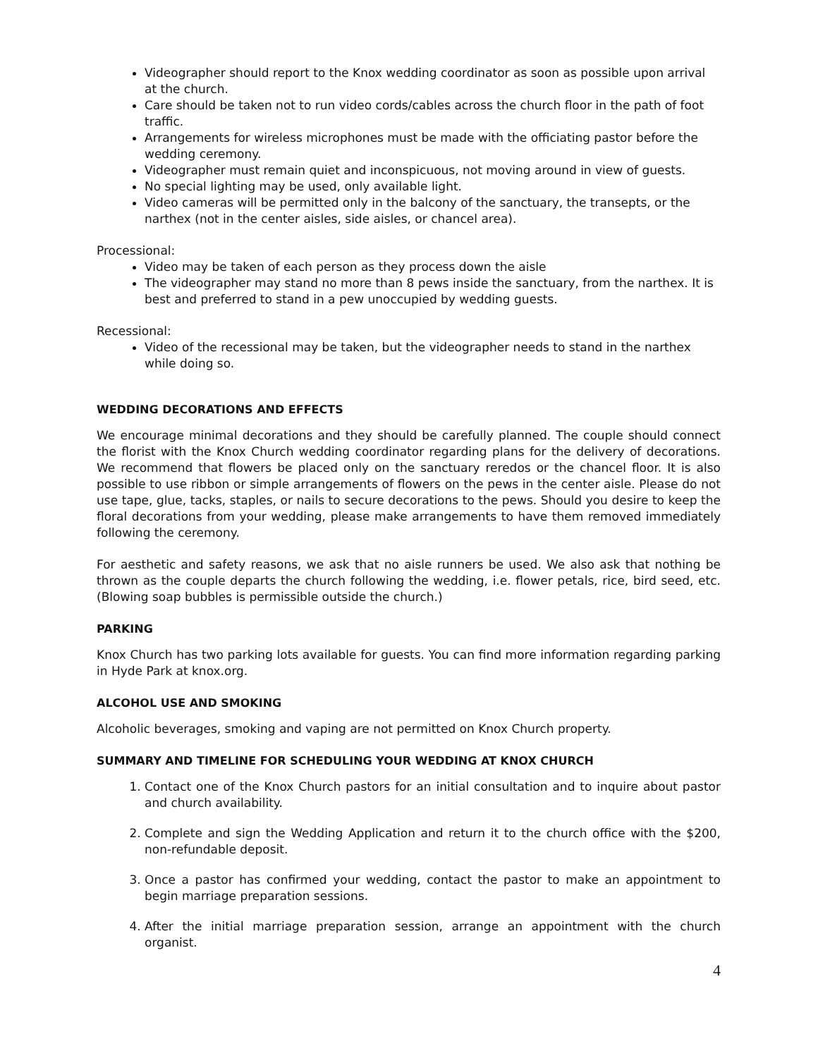Videographer should report to the Knox wedding coordinator as soon as possible upon arrival at the church.
Care should be taken not to run video cords/cables across the church floor in the path of foot traffic.
Arrangements for wireless microphones must be made with the officiating pastor before the wedding ceremony.
Videographer must remain quiet and inconspicuous, not moving around in view of guests.
No special lighting may be used, only available light.
Video cameras will be permitted only in the balcony of the sanctuary, the transepts, or the narthex (not in the center aisles, side aisles, or chancel area).
Processional:
Video may be taken of each person as they process down the aisle
The videographer may stand no more than 8 pews inside the sanctuary, from the narthex. It is best and preferred to stand in a pew unoccupied by wedding guests.
Recessional:
Video of the recessional may be taken, but the videographer needs to stand in the narthex while doing so.
WEDDING DECORATIONS AND EFFECTS
We encourage minimal decorations and they should be carefully planned. The couple should connect the florist with the Knox Church wedding coordinator regarding plans for the delivery of decorations. We recommend that flowers be placed only on the sanctuary reredos or the chancel floor. It is also possible to use ribbon or simple arrangements of flowers on the pews in the center aisle. Please do not use tape, glue, tacks, staples, or nails to secure decorations to the pews. Should you desire to keep the floral decorations from your wedding, please make arrangements to have them removed immediately following the ceremony.
For aesthetic and safety reasons, we ask that no aisle runners be used. We also ask that nothing be thrown as the couple departs the church following the wedding, i.e. flower petals, rice, bird seed, etc. (Blowing soap bubbles is permissible outside the church.)
PARKING
Knox Church has two parking lots available for guests. You can find more information regarding parking in Hyde Park at knox.org.
ALCOHOL USE AND SMOKING
Alcoholic beverages, smoking and vaping are not permitted on Knox Church property.
SUMMARY AND TIMELINE FOR SCHEDULING YOUR WEDDING AT KNOX CHURCH
1. Contact one of the Knox Church pastors for an initial consultation and to inquire about pastor and church availability.
2. Complete and sign the Wedding Application and return it to the church office with the $200, non-refundable deposit.
3. Once a pastor has confirmed your wedding, contact the pastor to make an appointment to begin marriage preparation sessions.
4. After the initial marriage preparation session, arrange an appointment with the church organist.
4